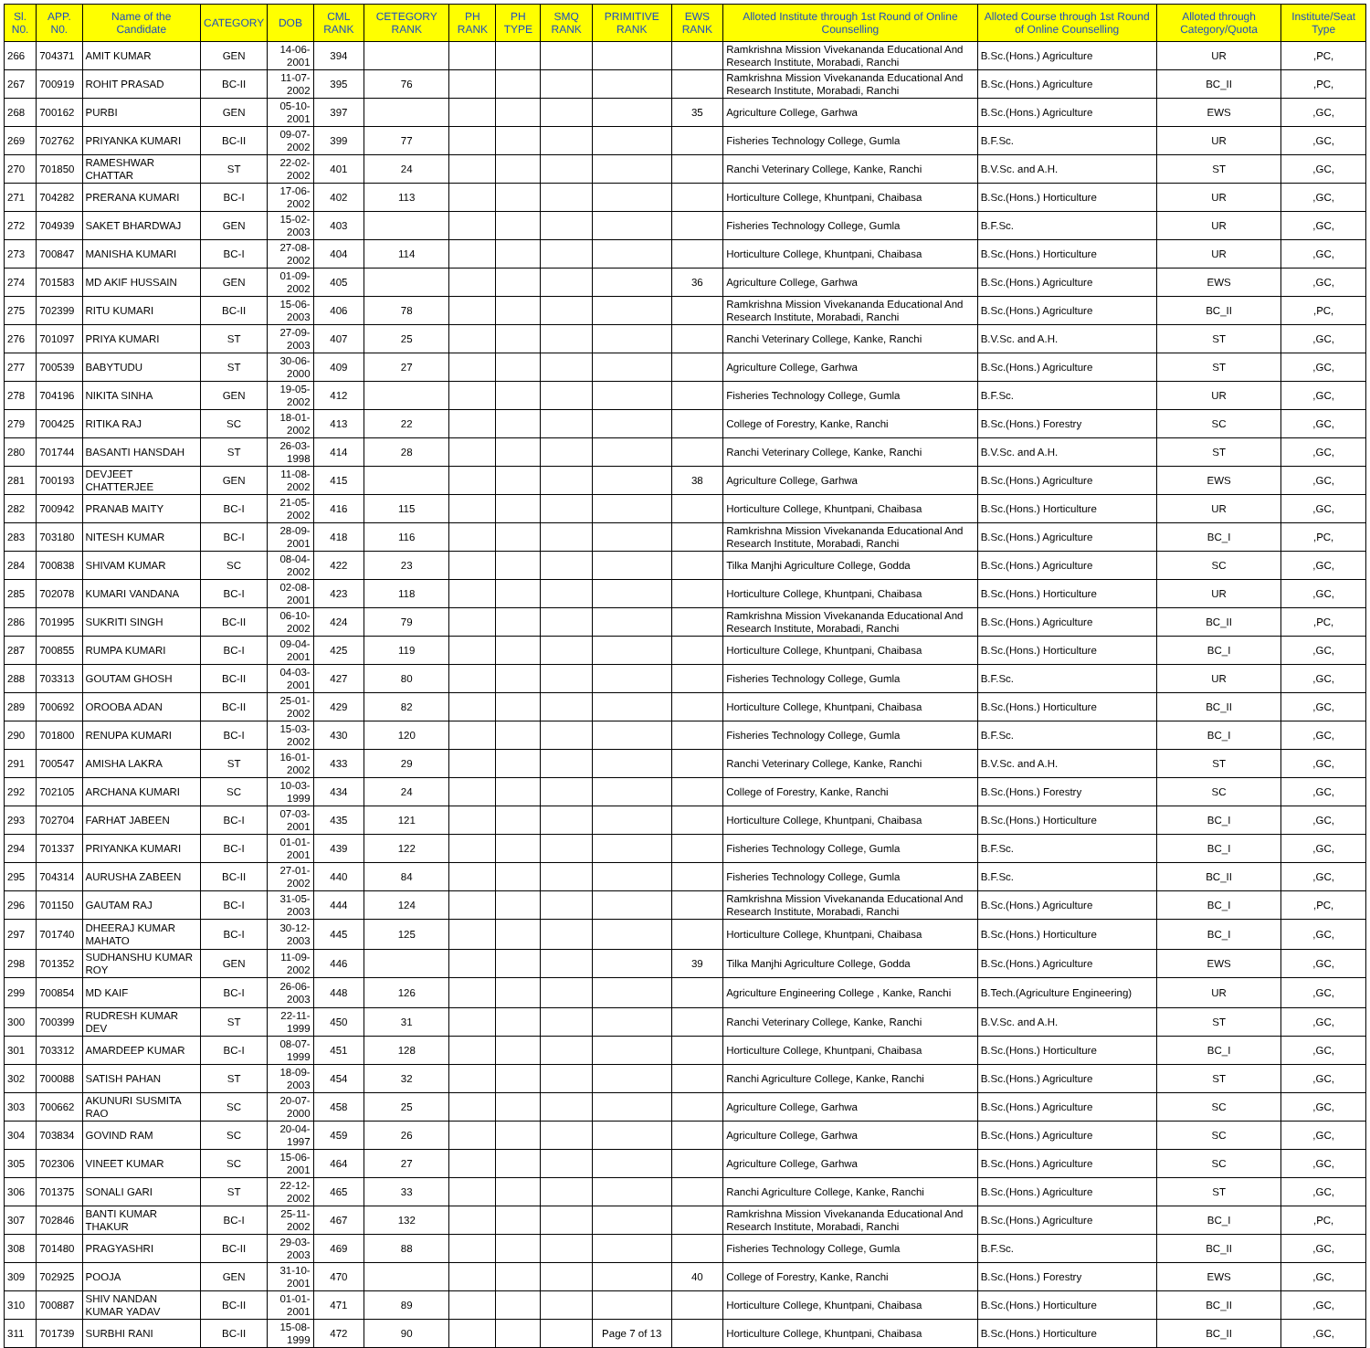| Sl. N0. | APP. N0. | Name of the Candidate | CATEGORY | DOB | CML RANK | CETEGORY RANK | PH RANK | PH TYPE | SMQ RANK | PRIMITIVE RANK | EWS RANK | Alloted Institute through 1st Round of Online Counselling | Alloted Course through 1st Round of Online Counselling | Alloted through Category/Quota | Institute/Seat Type |
| --- | --- | --- | --- | --- | --- | --- | --- | --- | --- | --- | --- | --- | --- | --- | --- |
| 266 | 704371 | AMIT KUMAR | GEN | 14-06-2001 | 394 | | | | | | | Ramkrishna Mission Vivekananda Educational And Research Institute, Morabadi, Ranchi | B.Sc.(Hons.) Agriculture | UR | ,PC, |
| 267 | 700919 | ROHIT PRASAD | BC-II | 11-07-2002 | 395 | 76 | | | | | | Ramkrishna Mission Vivekananda Educational And Research Institute, Morabadi, Ranchi | B.Sc.(Hons.) Agriculture | BC_II | ,PC, |
| 268 | 700162 | PURBI | GEN | 05-10-2001 | 397 | | | | | | 35 | Agriculture College, Garhwa | B.Sc.(Hons.) Agriculture | EWS | ,GC, |
| 269 | 702762 | PRIYANKA KUMARI | BC-II | 09-07-2002 | 399 | 77 | | | | | | Fisheries Technology College, Gumla | B.F.Sc. | UR | ,GC, |
| 270 | 701850 | RAMESHWAR CHATTAR | ST | 22-02-2002 | 401 | 24 | | | | | | Ranchi Veterinary College, Kanke, Ranchi | B.V.Sc. and A.H. | ST | ,GC, |
| 271 | 704282 | PRERANA KUMARI | BC-I | 17-06-2002 | 402 | 113 | | | | | | Horticulture College, Khuntpani, Chaibasa | B.Sc.(Hons.) Horticulture | UR | ,GC, |
| 272 | 704939 | SAKET BHARDWAJ | GEN | 15-02-2003 | 403 | | | | | | | Fisheries Technology College, Gumla | B.F.Sc. | UR | ,GC, |
| 273 | 700847 | MANISHA KUMARI | BC-I | 27-08-2002 | 404 | 114 | | | | | | Horticulture College, Khuntpani, Chaibasa | B.Sc.(Hons.) Horticulture | UR | ,GC, |
| 274 | 701583 | MD AKIF HUSSAIN | GEN | 01-09-2002 | 405 | | | | | | 36 | Agriculture College, Garhwa | B.Sc.(Hons.) Agriculture | EWS | ,GC, |
| 275 | 702399 | RITU KUMARI | BC-II | 15-06-2003 | 406 | 78 | | | | | | Ramkrishna Mission Vivekananda Educational And Research Institute, Morabadi, Ranchi | B.Sc.(Hons.) Agriculture | BC_II | ,PC, |
| 276 | 701097 | PRIYA KUMARI | ST | 27-09-2003 | 407 | 25 | | | | | | Ranchi Veterinary College, Kanke, Ranchi | B.V.Sc. and A.H. | ST | ,GC, |
| 277 | 700539 | BABYTUDU | ST | 30-06-2000 | 409 | 27 | | | | | | Agriculture College, Garhwa | B.Sc.(Hons.) Agriculture | ST | ,GC, |
| 278 | 704196 | NIKITA SINHA | GEN | 19-05-2002 | 412 | | | | | | | Fisheries Technology College, Gumla | B.F.Sc. | UR | ,GC, |
| 279 | 700425 | RITIKA RAJ | SC | 18-01-2002 | 413 | 22 | | | | | | College of Forestry, Kanke, Ranchi | B.Sc.(Hons.) Forestry | SC | ,GC, |
| 280 | 701744 | BASANTI HANSDAH | ST | 26-03-1998 | 414 | 28 | | | | | | Ranchi Veterinary College, Kanke, Ranchi | B.V.Sc. and A.H. | ST | ,GC, |
| 281 | 700193 | DEVJEET CHATTERJEE | GEN | 11-08-2002 | 415 | | | | | | 38 | Agriculture College, Garhwa | B.Sc.(Hons.) Agriculture | EWS | ,GC, |
| 282 | 700942 | PRANAB MAITY | BC-I | 21-05-2002 | 416 | 115 | | | | | | Horticulture College, Khuntpani, Chaibasa | B.Sc.(Hons.) Horticulture | UR | ,GC, |
| 283 | 703180 | NITESH KUMAR | BC-I | 28-09-2001 | 418 | 116 | | | | | | Ramkrishna Mission Vivekananda Educational And Research Institute, Morabadi, Ranchi | B.Sc.(Hons.) Agriculture | BC_I | ,PC, |
| 284 | 700838 | SHIVAM KUMAR | SC | 08-04-2002 | 422 | 23 | | | | | | Tilka Manjhi Agriculture College, Godda | B.Sc.(Hons.) Agriculture | SC | ,GC, |
| 285 | 702078 | KUMARI VANDANA | BC-I | 02-08-2001 | 423 | 118 | | | | | | Horticulture College, Khuntpani, Chaibasa | B.Sc.(Hons.) Horticulture | UR | ,GC, |
| 286 | 701995 | SUKRITI SINGH | BC-II | 06-10-2002 | 424 | 79 | | | | | | Ramkrishna Mission Vivekananda Educational And Research Institute, Morabadi, Ranchi | B.Sc.(Hons.) Agriculture | BC_II | ,PC, |
| 287 | 700855 | RUMPA KUMARI | BC-I | 09-04-2001 | 425 | 119 | | | | | | Horticulture College, Khuntpani, Chaibasa | B.Sc.(Hons.) Horticulture | BC_I | ,GC, |
| 288 | 703313 | GOUTAM GHOSH | BC-II | 04-03-2001 | 427 | 80 | | | | | | Fisheries Technology College, Gumla | B.F.Sc. | UR | ,GC, |
| 289 | 700692 | OROOBA ADAN | BC-II | 25-01-2002 | 429 | 82 | | | | | | Horticulture College, Khuntpani, Chaibasa | B.Sc.(Hons.) Horticulture | BC_II | ,GC, |
| 290 | 701800 | RENUPA KUMARI | BC-I | 15-03-2002 | 430 | 120 | | | | | | Fisheries Technology College, Gumla | B.F.Sc. | BC_I | ,GC, |
| 291 | 700547 | AMISHA LAKRA | ST | 16-01-2002 | 433 | 29 | | | | | | Ranchi Veterinary College, Kanke, Ranchi | B.V.Sc. and A.H. | ST | ,GC, |
| 292 | 702105 | ARCHANA KUMARI | SC | 10-03-1999 | 434 | 24 | | | | | | College of Forestry, Kanke, Ranchi | B.Sc.(Hons.) Forestry | SC | ,GC, |
| 293 | 702704 | FARHAT JABEEN | BC-I | 07-03-2001 | 435 | 121 | | | | | | Horticulture College, Khuntpani, Chaibasa | B.Sc.(Hons.) Horticulture | BC_I | ,GC, |
| 294 | 701337 | PRIYANKA KUMARI | BC-I | 01-01-2001 | 439 | 122 | | | | | | Fisheries Technology College, Gumla | B.F.Sc. | BC_I | ,GC, |
| 295 | 704314 | AURUSHA ZABEEN | BC-II | 27-01-2002 | 440 | 84 | | | | | | Fisheries Technology College, Gumla | B.F.Sc. | BC_II | ,GC, |
| 296 | 701150 | GAUTAM RAJ | BC-I | 31-05-2003 | 444 | 124 | | | | | | Ramkrishna Mission Vivekananda Educational And Research Institute, Morabadi, Ranchi | B.Sc.(Hons.) Agriculture | BC_I | ,PC, |
| 297 | 701740 | DHEERAJ KUMAR MAHATO | BC-I | 30-12-2003 | 445 | 125 | | | | | | Horticulture College, Khuntpani, Chaibasa | B.Sc.(Hons.) Horticulture | BC_I | ,GC, |
| 298 | 701352 | SUDHANSHU KUMAR ROY | GEN | 11-09-2002 | 446 | | | | | | 39 | Tilka Manjhi Agriculture College, Godda | B.Sc.(Hons.) Agriculture | EWS | ,GC, |
| 299 | 700854 | MD KAIF | BC-I | 26-06-2003 | 448 | 126 | | | | | | Agriculture Engineering College , Kanke, Ranchi | B.Tech.(Agriculture Engineering) | UR | ,GC, |
| 300 | 700399 | RUDRESH KUMAR DEV | ST | 22-11-1999 | 450 | 31 | | | | | | Ranchi Veterinary College, Kanke, Ranchi | B.V.Sc. and A.H. | ST | ,GC, |
| 301 | 703312 | AMARDEEP KUMAR | BC-I | 08-07-1999 | 451 | 128 | | | | | | Horticulture College, Khuntpani, Chaibasa | B.Sc.(Hons.) Horticulture | BC_I | ,GC, |
| 302 | 700088 | SATISH PAHAN | ST | 18-09-2003 | 454 | 32 | | | | | | Ranchi Agriculture College, Kanke, Ranchi | B.Sc.(Hons.) Agriculture | ST | ,GC, |
| 303 | 700662 | AKUNURI SUSMITA RAO | SC | 20-07-2000 | 458 | 25 | | | | | | Agriculture College, Garhwa | B.Sc.(Hons.) Agriculture | SC | ,GC, |
| 304 | 703834 | GOVIND RAM | SC | 20-04-1997 | 459 | 26 | | | | | | Agriculture College, Garhwa | B.Sc.(Hons.) Agriculture | SC | ,GC, |
| 305 | 702306 | VINEET KUMAR | SC | 15-06-2001 | 464 | 27 | | | | | | Agriculture College, Garhwa | B.Sc.(Hons.) Agriculture | SC | ,GC, |
| 306 | 701375 | SONALI GARI | ST | 22-12-2002 | 465 | 33 | | | | | | Ranchi Agriculture College, Kanke, Ranchi | B.Sc.(Hons.) Agriculture | ST | ,GC, |
| 307 | 702846 | BANTI KUMAR THAKUR | BC-I | 25-11-2002 | 467 | 132 | | | | | | Ramkrishna Mission Vivekananda Educational And Research Institute, Morabadi, Ranchi | B.Sc.(Hons.) Agriculture | BC_I | ,PC, |
| 308 | 701480 | PRAGYASHRI | BC-II | 29-03-2003 | 469 | 88 | | | | | | Fisheries Technology College, Gumla | B.F.Sc. | BC_II | ,GC, |
| 309 | 702925 | POOJA | GEN | 31-10-2001 | 470 | | | | | | 40 | College of Forestry, Kanke, Ranchi | B.Sc.(Hons.) Forestry | EWS | ,GC, |
| 310 | 700887 | SHIV NANDAN KUMAR YADAV | BC-II | 01-01-2001 | 471 | 89 | | | | | | Horticulture College, Khuntpani, Chaibasa | B.Sc.(Hons.) Horticulture | BC_II | ,GC, |
| 311 | 701739 | SURBHI RANI | BC-II | 15-08-1999 | 472 | 90 | | | | Page 7 of 13 | | Horticulture College, Khuntpani, Chaibasa | B.Sc.(Hons.) Horticulture | BC_II | ,GC, |